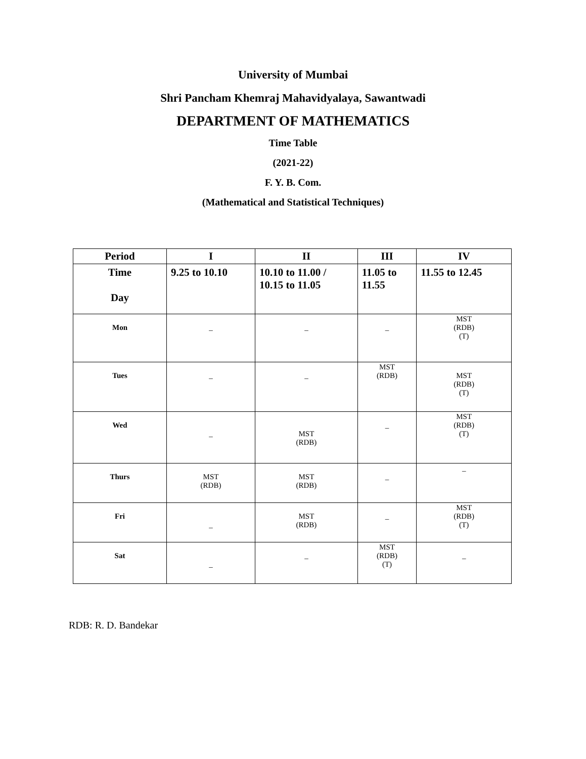University of Mumbai
Shri Pancham Khemraj Mahavidyalaya, Sawantwadi
DEPARTMENT OF MATHEMATICS
Time Table
(2021-22)
F. Y. B. Com.
(Mathematical and Statistical Techniques)
| Period | I | II | III | IV |
| --- | --- | --- | --- | --- |
| Time Day | 9.25 to 10.10 | 10.10 to 11.00 / 10.15 to 11.05 | 11.05 to 11.55 | 11.55 to 12.45 |
| Mon | _ | _ | _ | MST (RDB) (T) |
| Tues | _ | _ | MST (RDB) | MST (RDB) (T) |
| Wed | _ | MST (RDB) | _ | MST (RDB) (T) |
| Thurs | MST (RDB) | MST (RDB) | _ | _ |
| Fri | _ | MST (RDB) | _ | MST (RDB) (T) |
| Sat | _ | _ | MST (RDB) (T) | _ |
RDB: R. D. Bandekar